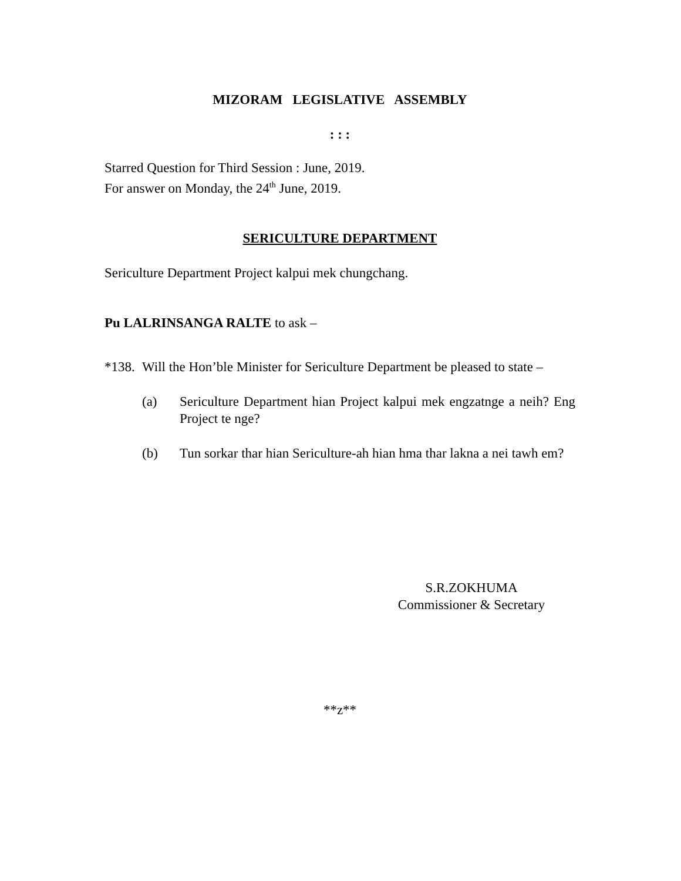MIZORAM LEGISLATIVE ASSEMBLY
: : :
Starred Question for Third Session : June, 2019.
For answer on Monday, the 24<sup>th</sup> June, 2019.
SERICULTURE DEPARTMENT
Sericulture Department Project kalpui mek chungchang.
Pu LALRINSANGA RALTE to ask –
*138.
Will the Hon’ble Minister for Sericulture Department be pleased to state –
(a) Sericulture Department hian Project kalpui mek engzatnge a neih? Eng Project te nge?
(b) Tun sorkar thar hian Sericulture-ah hian hma thar lakna a nei tawh em?
S.R.ZOKHUMA
Commissioner & Secretary
**z**